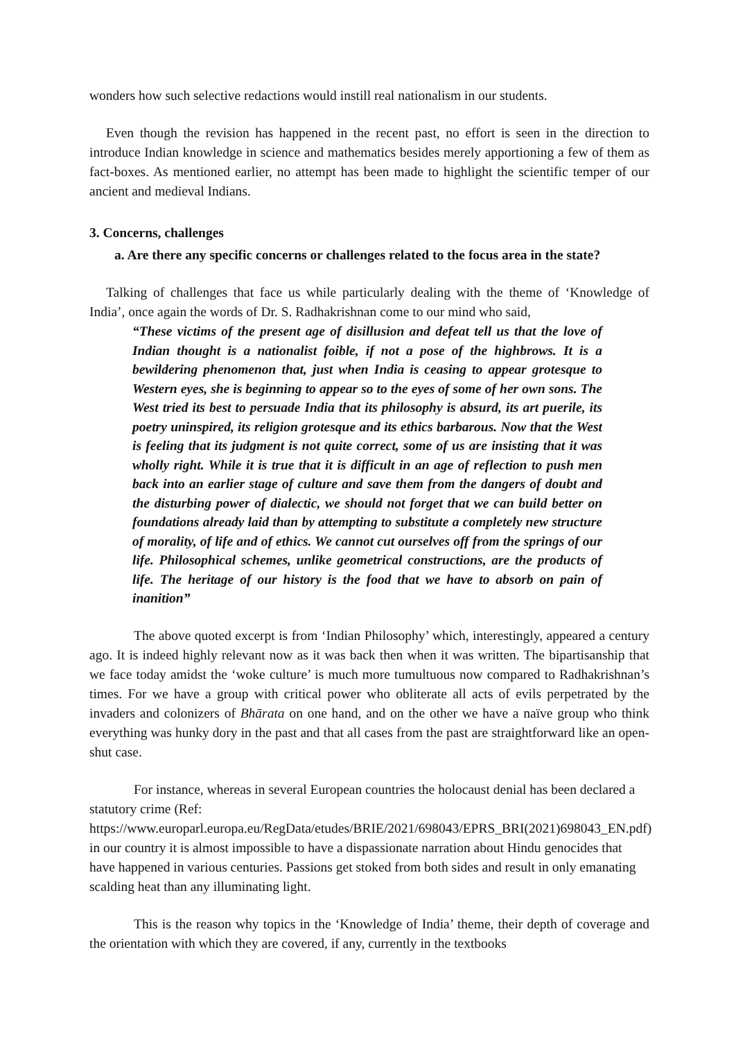wonders how such selective redactions would instill real nationalism in our students.
Even though the revision has happened in the recent past, no effort is seen in the direction to introduce Indian knowledge in science and mathematics besides merely apportioning a few of them as fact-boxes. As mentioned earlier, no attempt has been made to highlight the scientific temper of our ancient and medieval Indians.
3. Concerns, challenges
a. Are there any specific concerns or challenges related to the focus area in the state?
Talking of challenges that face us while particularly dealing with the theme of ‘Knowledge of India’, once again the words of Dr. S. Radhakrishnan come to our mind who said,
“These victims of the present age of disillusion and defeat tell us that the love of Indian thought is a nationalist foible, if not a pose of the highbrows. It is a bewildering phenomenon that, just when India is ceasing to appear grotesque to Western eyes, she is beginning to appear so to the eyes of some of her own sons. The West tried its best to persuade India that its philosophy is absurd, its art puerile, its poetry uninspired, its religion grotesque and its ethics barbarous. Now that the West is feeling that its judgment is not quite correct, some of us are insisting that it was wholly right. While it is true that it is difficult in an age of reflection to push men back into an earlier stage of culture and save them from the dangers of doubt and the disturbing power of dialectic, we should not forget that we can build better on foundations already laid than by attempting to substitute a completely new structure of morality, of life and of ethics. We cannot cut ourselves off from the springs of our life. Philosophical schemes, unlike geometrical constructions, are the products of life. The heritage of our history is the food that we have to absorb on pain of inanition”
The above quoted excerpt is from ‘Indian Philosophy’ which, interestingly, appeared a century ago. It is indeed highly relevant now as it was back then when it was written. The bipartisanship that we face today amidst the ‘woke culture’ is much more tumultuous now compared to Radhakrishnan’s times. For we have a group with critical power who obliterate all acts of evils perpetrated by the invaders and colonizers of Bhārata on one hand, and on the other we have a naïve group who think everything was hunky dory in the past and that all cases from the past are straightforward like an open-shut case.
For instance, whereas in several European countries the holocaust denial has been declared a statutory crime (Ref: https://www.europarl.europa.eu/RegData/etudes/BRIE/2021/698043/EPRS_BRI(2021)698043_EN.pdf) in our country it is almost impossible to have a dispassionate narration about Hindu genocides that have happened in various centuries. Passions get stoked from both sides and result in only emanating scalding heat than any illuminating light.
This is the reason why topics in the ‘Knowledge of India’ theme, their depth of coverage and the orientation with which they are covered, if any, currently in the textbooks